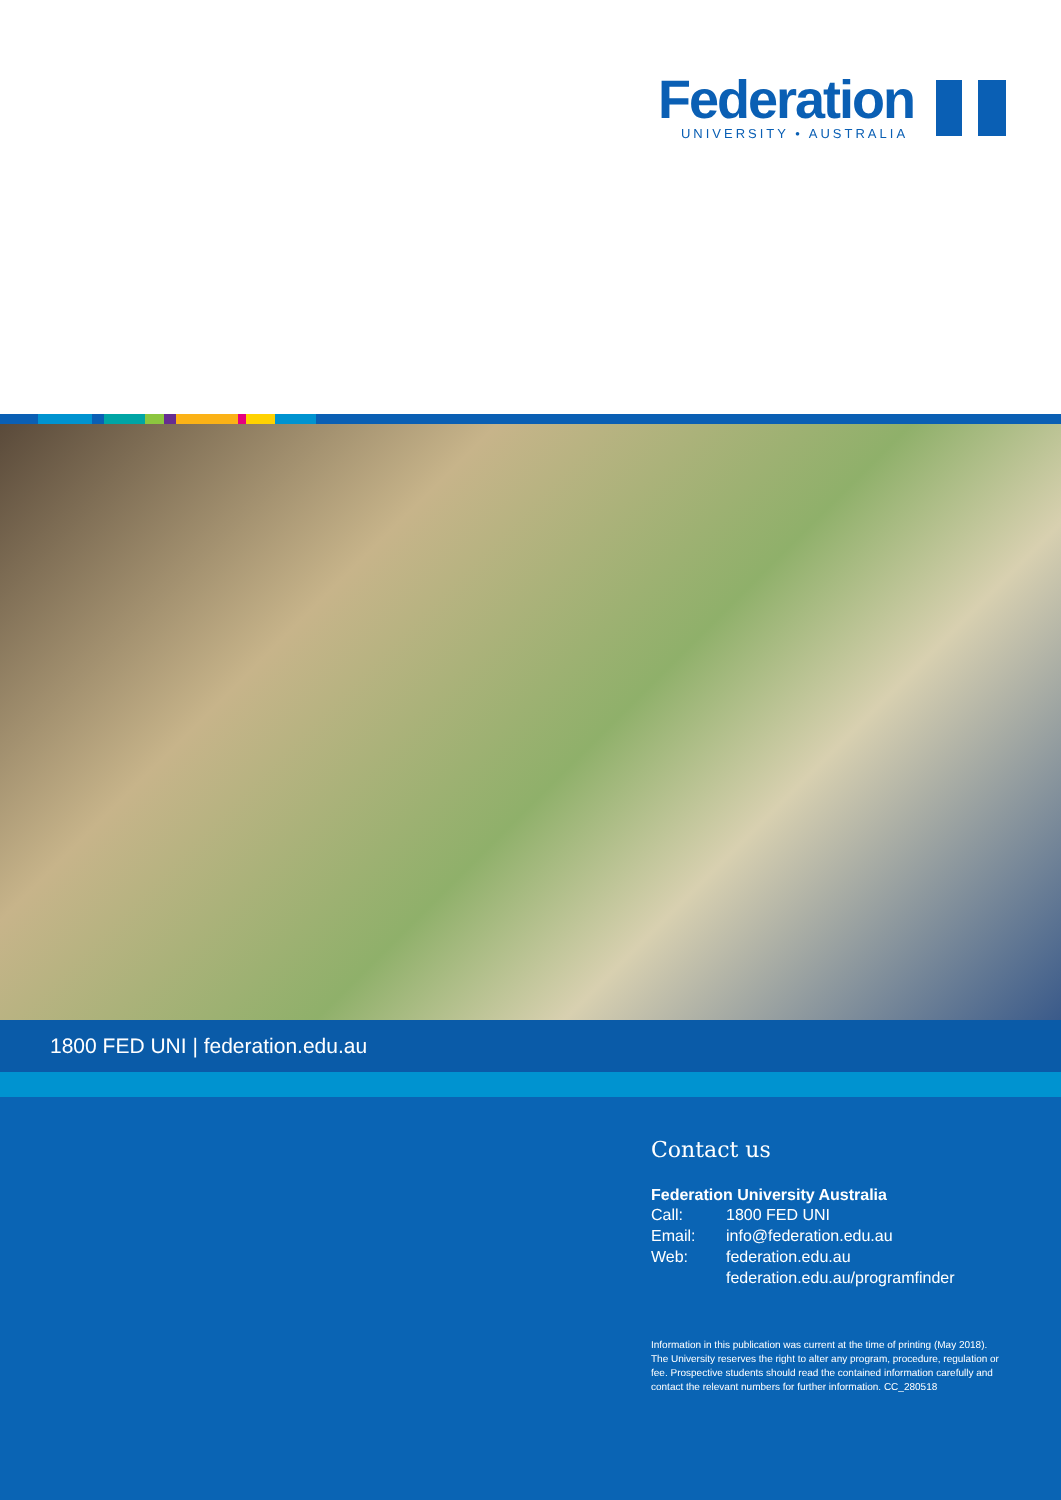Federation
UNIVERSITY • AUSTRALIA
1800 FED UNI | federation.edu.au
Contact us
Federation University Australia
Call: 1800 FED UNI
Email: info@federation.edu.au
Web: federation.edu.au
federation.edu.au/programfinder
Information in this publication was current at the time of printing (May 2018). The University reserves the right to alter any program, procedure, regulation or fee. Prospective students should read the contained information carefully and contact the relevant numbers for further information. CC_280518